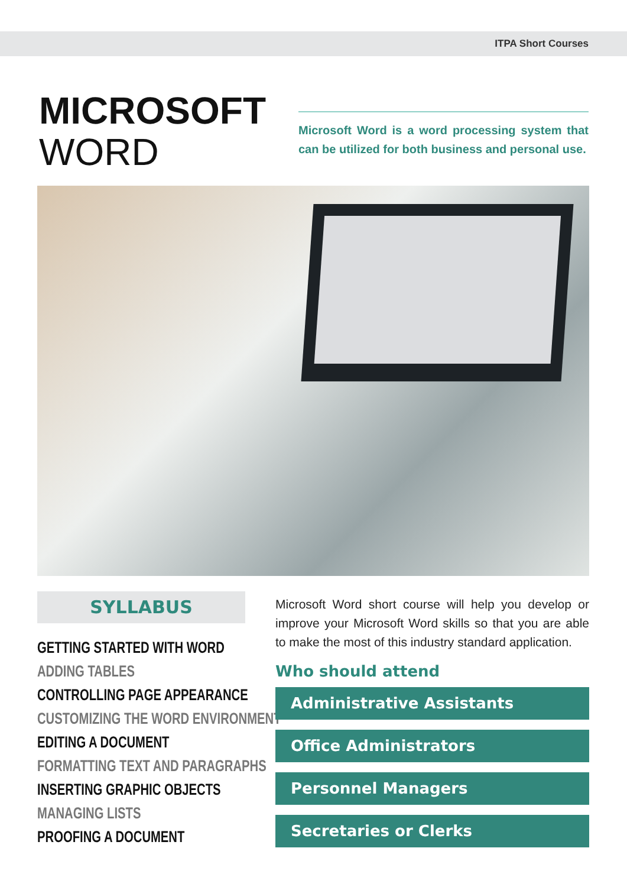ITPA Short Courses
MICROSOFT
WORD
Microsoft Word is a word processing system that can be utilized for both business and personal use.
SYLLABUS
GETTING STARTED WITH WORD
ADDING TABLES
CONTROLLING PAGE APPEARANCE
CUSTOMIZING THE WORD ENVIRONMENT
EDITING A DOCUMENT
FORMATTING TEXT AND PARAGRAPHS
INSERTING GRAPHIC OBJECTS
MANAGING LISTS
PROOFING A DOCUMENT
Microsoft Word short course will help you develop or improve your Microsoft Word skills so that you are able to make the most of this industry standard application.
Who should attend
Administrative Assistants
Office Administrators
Personnel Managers
Secretaries or Clerks